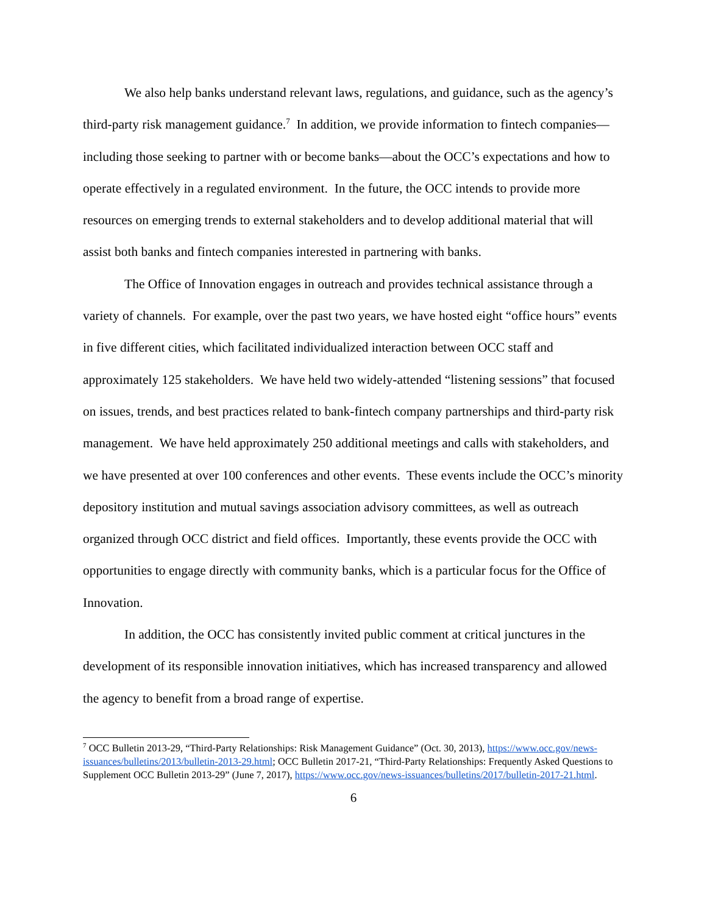We also help banks understand relevant laws, regulations, and guidance, such as the agency’s third-party risk management guidance.<sup>7</sup> In addition, we provide information to fintech companies—including those seeking to partner with or become banks—about the OCC’s expectations and how to operate effectively in a regulated environment. In the future, the OCC intends to provide more resources on emerging trends to external stakeholders and to develop additional material that will assist both banks and fintech companies interested in partnering with banks.
The Office of Innovation engages in outreach and provides technical assistance through a variety of channels. For example, over the past two years, we have hosted eight “office hours” events in five different cities, which facilitated individualized interaction between OCC staff and approximately 125 stakeholders. We have held two widely-attended “listening sessions” that focused on issues, trends, and best practices related to bank-fintech company partnerships and third-party risk management. We have held approximately 250 additional meetings and calls with stakeholders, and we have presented at over 100 conferences and other events. These events include the OCC’s minority depository institution and mutual savings association advisory committees, as well as outreach organized through OCC district and field offices. Importantly, these events provide the OCC with opportunities to engage directly with community banks, which is a particular focus for the Office of Innovation.
In addition, the OCC has consistently invited public comment at critical junctures in the development of its responsible innovation initiatives, which has increased transparency and allowed the agency to benefit from a broad range of expertise.
<sup>7</sup> OCC Bulletin 2013-29, “Third-Party Relationships: Risk Management Guidance” (Oct. 30, 2013), https://www.occ.gov/news-issuances/bulletins/2013/bulletin-2013-29.html; OCC Bulletin 2017-21, “Third-Party Relationships: Frequently Asked Questions to Supplement OCC Bulletin 2013-29” (June 7, 2017), https://www.occ.gov/news-issuances/bulletins/2017/bulletin-2017-21.html.
6